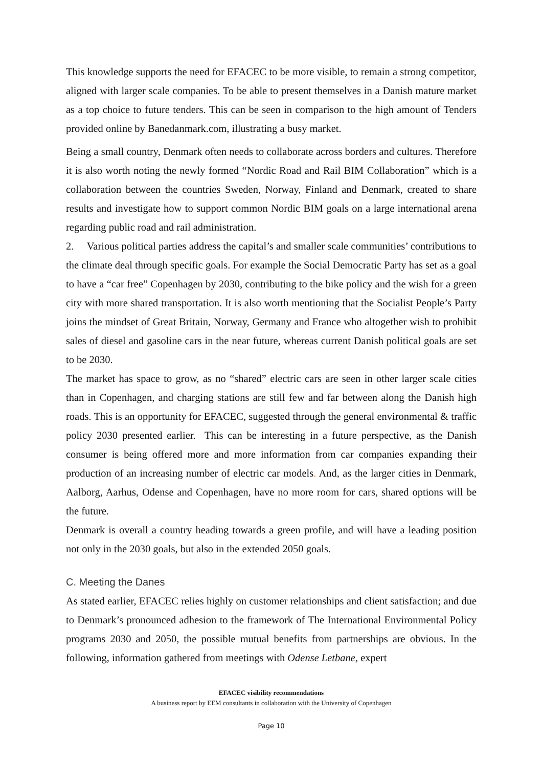This knowledge supports the need for EFACEC to be more visible, to remain a strong competitor, aligned with larger scale companies. To be able to present themselves in a Danish mature market as a top choice to future tenders. This can be seen in comparison to the high amount of Tenders provided online by Banedanmark.com, illustrating a busy market.
Being a small country, Denmark often needs to collaborate across borders and cultures. Therefore it is also worth noting the newly formed “Nordic Road and Rail BIM Collaboration” which is a collaboration between the countries Sweden, Norway, Finland and Denmark, created to share results and investigate how to support common Nordic BIM goals on a large international arena regarding public road and rail administration.
2. Various political parties address the capital’s and smaller scale communities’ contributions to the climate deal through specific goals. For example the Social Democratic Party has set as a goal to have a “car free” Copenhagen by 2030, contributing to the bike policy and the wish for a green city with more shared transportation. It is also worth mentioning that the Socialist People’s Party joins the mindset of Great Britain, Norway, Germany and France who altogether wish to prohibit sales of diesel and gasoline cars in the near future, whereas current Danish political goals are set to be 2030.
The market has space to grow, as no “shared” electric cars are seen in other larger scale cities than in Copenhagen, and charging stations are still few and far between along the Danish high roads. This is an opportunity for EFACEC, suggested through the general environmental & traffic policy 2030 presented earlier. This can be interesting in a future perspective, as the Danish consumer is being offered more and more information from car companies expanding their production of an increasing number of electric car models. And, as the larger cities in Denmark, Aalborg, Aarhus, Odense and Copenhagen, have no more room for cars, shared options will be the future.
Denmark is overall a country heading towards a green profile, and will have a leading position not only in the 2030 goals, but also in the extended 2050 goals.
C. Meeting the Danes
As stated earlier, EFACEC relies highly on customer relationships and client satisfaction; and due to Denmark’s pronounced adhesion to the framework of The International Environmental Policy programs 2030 and 2050, the possible mutual benefits from partnerships are obvious. In the following, information gathered from meetings with Odense Letbane, expert
EFACEC visibility recommendations
A business report by EEM consultants in collaboration with the University of Copenhagen
Page 10